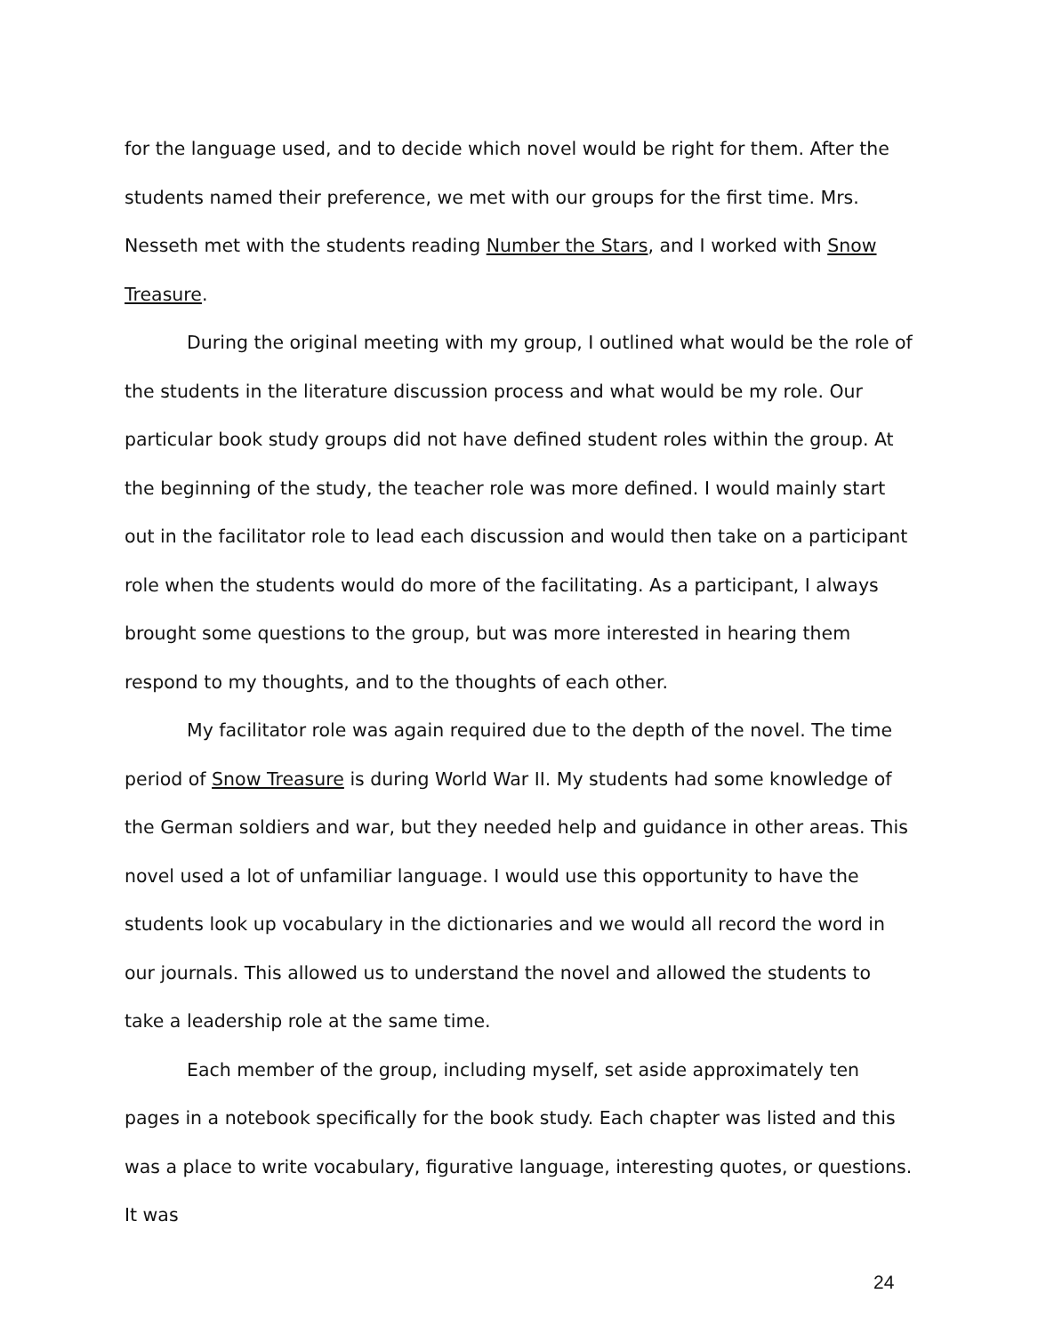for the language used, and to decide which novel would be right for them. After the students named their preference, we met with our groups for the first time. Mrs. Nesseth met with the students reading Number the Stars, and I worked with Snow Treasure.
During the original meeting with my group, I outlined what would be the role of the students in the literature discussion process and what would be my role. Our particular book study groups did not have defined student roles within the group. At the beginning of the study, the teacher role was more defined. I would mainly start out in the facilitator role to lead each discussion and would then take on a participant role when the students would do more of the facilitating. As a participant, I always brought some questions to the group, but was more interested in hearing them respond to my thoughts, and to the thoughts of each other.
My facilitator role was again required due to the depth of the novel. The time period of Snow Treasure is during World War II. My students had some knowledge of the German soldiers and war, but they needed help and guidance in other areas. This novel used a lot of unfamiliar language. I would use this opportunity to have the students look up vocabulary in the dictionaries and we would all record the word in our journals. This allowed us to understand the novel and allowed the students to take a leadership role at the same time.
Each member of the group, including myself, set aside approximately ten pages in a notebook specifically for the book study. Each chapter was listed and this was a place to write vocabulary, figurative language, interesting quotes, or questions. It was
24